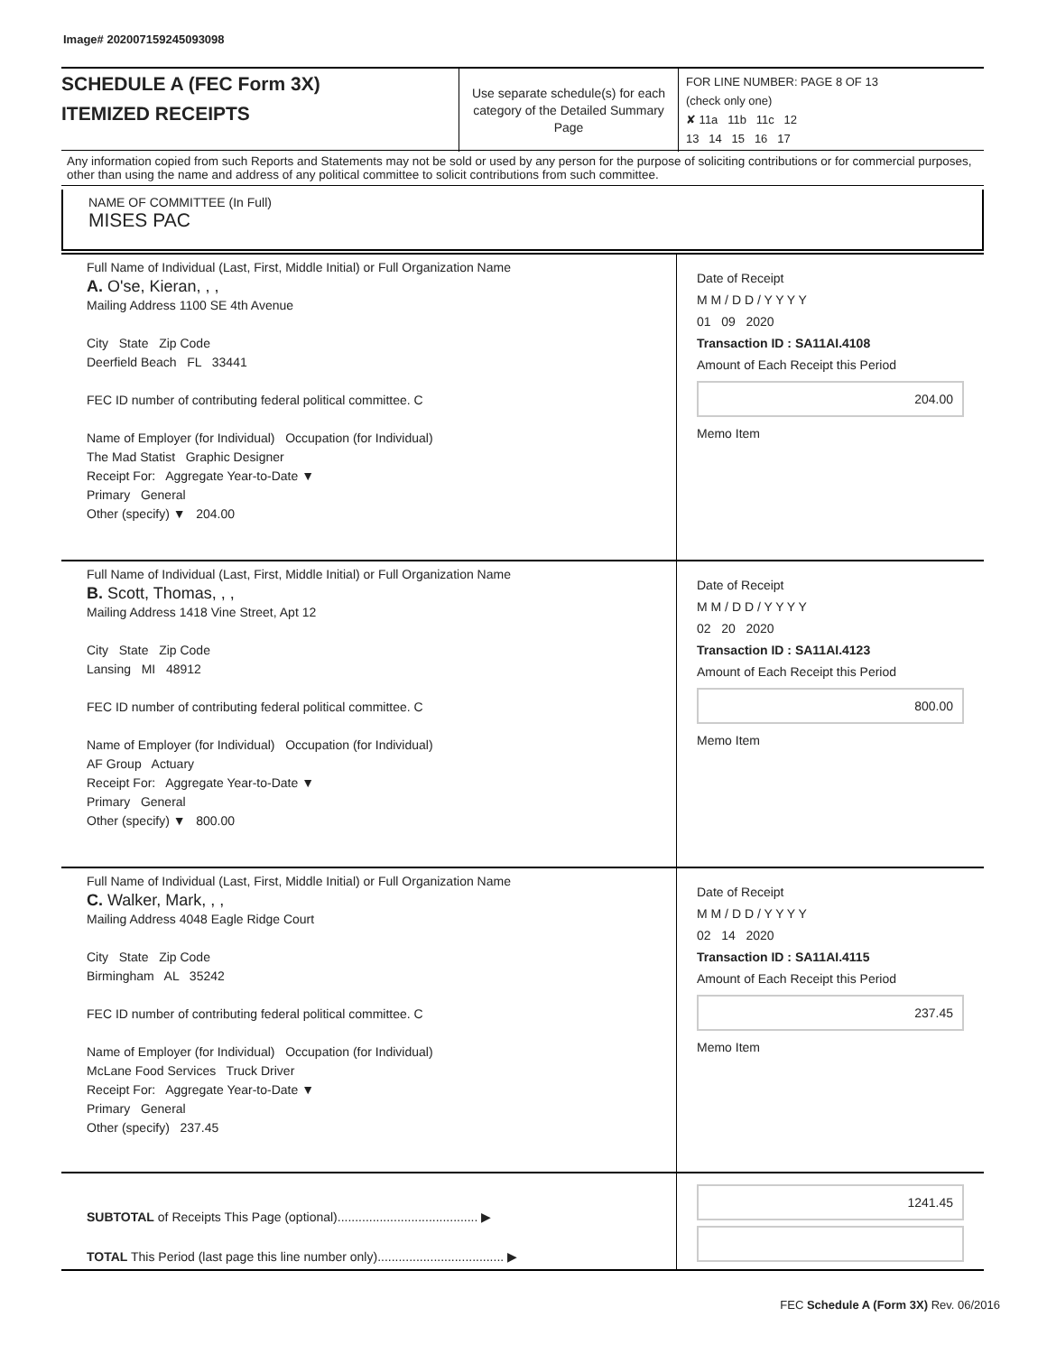Image# 202007159245093098
SCHEDULE A (FEC Form 3X)
ITEMIZED RECEIPTS
Use separate schedule(s) for each category of the Detailed Summary Page
FOR LINE NUMBER: PAGE 8 OF 13
(check only one)
✘ 11a 11b 11c 12
13 14 15 16 17
Any information copied from such Reports and Statements may not be sold or used by any person for the purpose of soliciting contributions or for commercial purposes, other than using the name and address of any political committee to solicit contributions from such committee.
NAME OF COMMITTEE (In Full)
MISES PAC
Full Name of Individual (Last, First, Middle Initial) or Full Organization Name
A. O'se, Kieran, , ,
Mailing Address 1100 SE 4th Avenue
City State Zip Code
Deerfield Beach FL 33441
FEC ID number of contributing federal political committee. C
Name of Employer (for Individual) Occupation (for Individual)
The Mad Statist Graphic Designer
Receipt For: Aggregate Year-to-Date ▼
Primary General
Other (specify) ▼ 204.00
Date of Receipt
M M / D D / Y Y Y Y
01 09 2020
Transaction ID : SA11AI.4108
Amount of Each Receipt this Period
204.00
Memo Item
Full Name of Individual (Last, First, Middle Initial) or Full Organization Name
B. Scott, Thomas, , ,
Mailing Address 1418 Vine Street, Apt 12
City State Zip Code
Lansing MI 48912
FEC ID number of contributing federal political committee. C
Name of Employer (for Individual) Occupation (for Individual)
AF Group Actuary
Receipt For: Aggregate Year-to-Date ▼
Primary General
Other (specify) ▼ 800.00
Date of Receipt
M M / D D / Y Y Y Y
02 20 2020
Transaction ID : SA11AI.4123
Amount of Each Receipt this Period
800.00
Memo Item
Full Name of Individual (Last, First, Middle Initial) or Full Organization Name
C. Walker, Mark, , ,
Mailing Address 4048 Eagle Ridge Court
City State Zip Code
Birmingham AL 35242
FEC ID number of contributing federal political committee. C
Name of Employer (for Individual) Occupation (for Individual)
McLane Food Services Truck Driver
Receipt For: Aggregate Year-to-Date ▼
Primary General
Other (specify) 237.45
Date of Receipt
M M / D D / Y Y Y Y
02 14 2020
Transaction ID : SA11AI.4115
Amount of Each Receipt this Period
237.45
Memo Item
SUBTOTAL of Receipts This Page (optional)........................................ ▶
TOTAL This Period (last page this line number only).................................... ▶
1241.45
FEC Schedule A (Form 3X) Rev. 06/2016